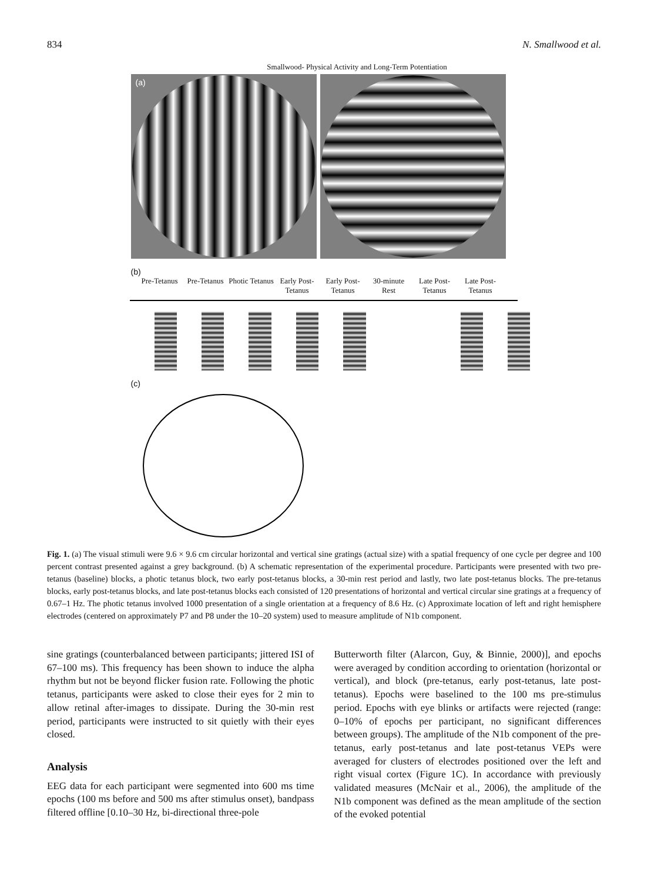834 N. Smallwood et al.
Smallwood- Physical Activity and Long-Term Potentiation
(a)
(b)
Pre-Tetanus Pre-Tetanus Photic Tetanus Early Post-Tetanus Early Post-Tetanus 30-minute Rest Late Post-Tetanus Late Post-Tetanus
(c)
Fig. 1. (a) The visual stimuli were 9.6 × 9.6 cm circular horizontal and vertical sine gratings (actual size) with a spatial frequency of one cycle per degree and 100 percent contrast presented against a grey background. (b) A schematic representation of the experimental procedure. Participants were presented with two pre-tetanus (baseline) blocks, a photic tetanus block, two early post-tetanus blocks, a 30-min rest period and lastly, two late post-tetanus blocks. The pre-tetanus blocks, early post-tetanus blocks, and late post-tetanus blocks each consisted of 120 presentations of horizontal and vertical circular sine gratings at a frequency of 0.67–1 Hz. The photic tetanus involved 1000 presentation of a single orientation at a frequency of 8.6 Hz. (c) Approximate location of left and right hemisphere electrodes (centered on approximately P7 and P8 under the 10–20 system) used to measure amplitude of N1b component.
sine gratings (counterbalanced between participants; jittered ISI of 67–100 ms). This frequency has been shown to induce the alpha rhythm but not be beyond flicker fusion rate. Following the photic tetanus, participants were asked to close their eyes for 2 min to allow retinal after-images to dissipate. During the 30-min rest period, participants were instructed to sit quietly with their eyes closed.
Analysis
EEG data for each participant were segmented into 600 ms time epochs (100 ms before and 500 ms after stimulus onset), bandpass filtered offline [0.10–30 Hz, bi-directional three-pole
Butterworth filter (Alarcon, Guy, & Binnie, 2000)], and epochs were averaged by condition according to orientation (horizontal or vertical), and block (pre-tetanus, early post-tetanus, late post-tetanus). Epochs were baselined to the 100 ms pre-stimulus period. Epochs with eye blinks or artifacts were rejected (range: 0–10% of epochs per participant, no significant differences between groups). The amplitude of the N1b component of the pre-tetanus, early post-tetanus and late post-tetanus VEPs were averaged for clusters of electrodes positioned over the left and right visual cortex (Figure 1C). In accordance with previously validated measures (McNair et al., 2006), the amplitude of the N1b component was defined as the mean amplitude of the section of the evoked potential